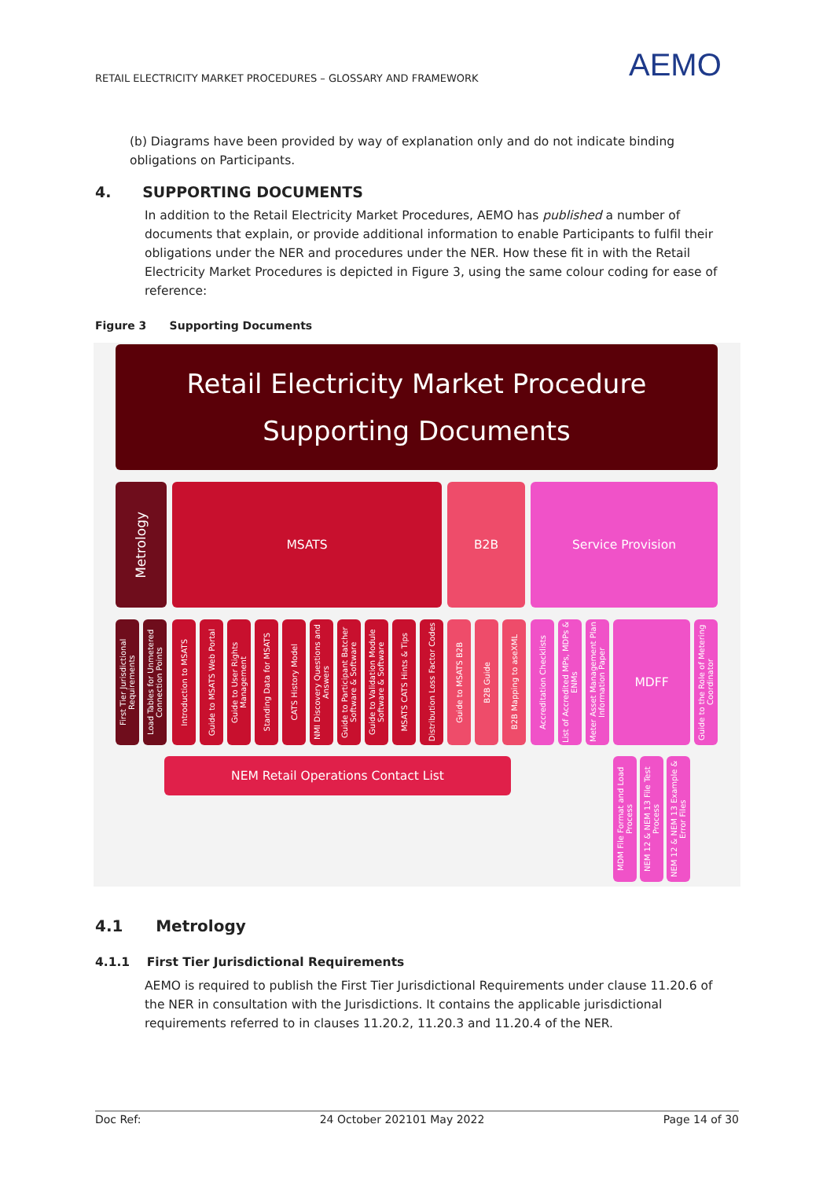RETAIL ELECTRICITY MARKET PROCEDURES – GLOSSARY AND FRAMEWORK
AEMO
(b) Diagrams have been provided by way of explanation only and do not indicate binding obligations on Participants.
4. SUPPORTING DOCUMENTS
In addition to the Retail Electricity Market Procedures, AEMO has published a number of documents that explain, or provide additional information to enable Participants to fulfil their obligations under the NER and procedures under the NER. How these fit in with the Retail Electricity Market Procedures is depicted in Figure 3, using the same colour coding for ease of reference:
Figure 3 Supporting Documents
Retail Electricity Market Procedure
Supporting Documents
Metrology
MSATS B2B Service Provision
First Tier Jurisdictional Requirements
Load Tables for Unmetered Connection Points
Introduction to MSATS
Guide to MSATS Web Portal
Guide to User Rights Management
Standing Data for MSATS
CATS History Model
NMI Discovery Questions and Answers
Guide to Participant Batcher Software & Software
Guide to Validation Module Software & Software
MSATS CATS Hints & Tips
Distribution Loss Factor Codes
Guide to MSATS B2B
B2B Guide
B2B Mapping to aseXML
Accreditation Checklists
List of Accredited MPs, MDPs & ENMs
Meter Asset Management Plan Information Paper
MDFF
Guide to the Role of Metering Coordinator
NEM Retail Operations Contact List
MDM File Format and Load Process
NEM 12 & NEM 13 File Test Process
NEM 12 & NEM 13 Example & Error Files
4.1 Metrology
4.1.1 First Tier Jurisdictional Requirements
AEMO is required to publish the First Tier Jurisdictional Requirements under clause 11.20.6 of the NER in consultation with the Jurisdictions. It contains the applicable jurisdictional requirements referred to in clauses 11.20.2, 11.20.3 and 11.20.4 of the NER.
Doc Ref: 24 October 202101 May 2022 Page 14 of 30